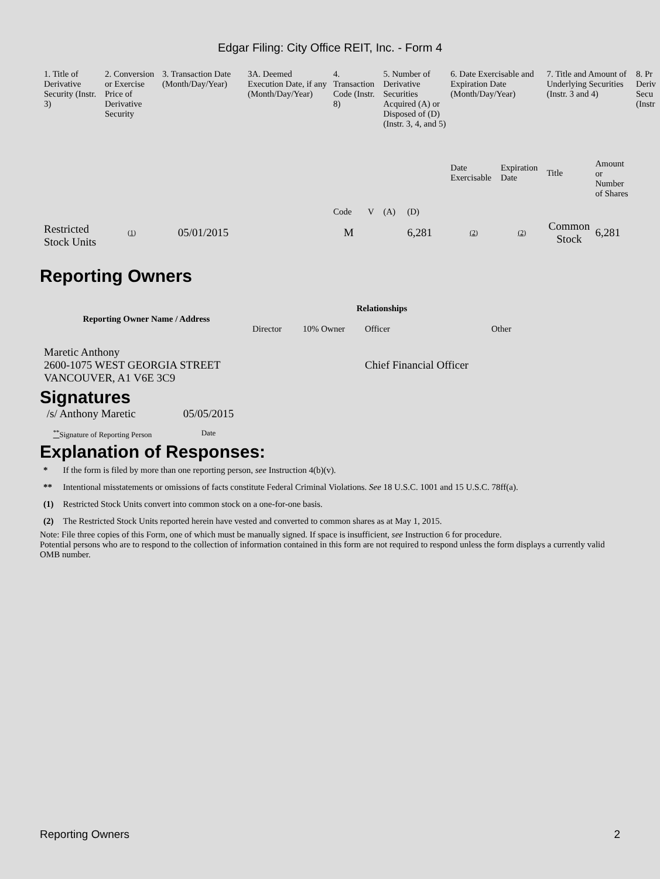Edgar Filing: City Office REIT, Inc. - Form 4
| 1. Title of Derivative Security (Instr. 3) | 2. Conversion or Exercise Price of Derivative Security | 3. Transaction Date (Month/Day/Year) | 3A. Deemed Execution Date, if any (Month/Day/Year) | 4. Transaction Code (Instr. 8) | | 5. Number of Derivative Securities Acquired (A) or Disposed of (D) (Instr. 3, 4, and 5) | | 6. Date Exercisable and Expiration Date (Month/Day/Year) | | 7. Title and Amount of Underlying Securities (Instr. 3 and 4) | | 8. Pr Deriv Secu (Instr |
| --- | --- | --- | --- | --- | --- | --- | --- | --- | --- | --- | --- | --- |
| | | | | Code | V | (A) | (D) | Date Exercisable | Expiration Date | Title | Amount or Number of Shares | |
| Restricted Stock Units | (1) | 05/01/2015 | | M | | | 6,281 | (2) | (2) | Common Stock | 6,281 | |
Reporting Owners
| Reporting Owner Name / Address | Relationships | | | |
| --- | --- | --- | --- | --- |
| | Director | 10% Owner | Officer | Other |
| Maretic Anthony 2600-1075 WEST GEORGIA STREET VANCOUVER, A1 V6E 3C9 | | | Chief Financial Officer | |
Signatures
| /s/ Anthony Maretic | 05/05/2015 |
| <sup>**</sup> Signature of Reporting Person | Date |
Explanation of Responses:
| * | If the form is filed by more than one reporting person, see Instruction 4(b)(v). |
| ** | Intentional misstatements or omissions of facts constitute Federal Criminal Violations. See 18 U.S.C. 1001 and 15 U.S.C. 78ff(a). |
| (1) | Restricted Stock Units convert into common stock on a one-for-one basis. |
| (2) | The Restricted Stock Units reported herein have vested and converted to common shares as at May 1, 2015. |
Note: File three copies of this Form, one of which must be manually signed. If space is insufficient, see Instruction 6 for procedure.
Potential persons who are to respond to the collection of information contained in this form are not required to respond unless the form displays a currently valid OMB number.
Reporting Owners 2